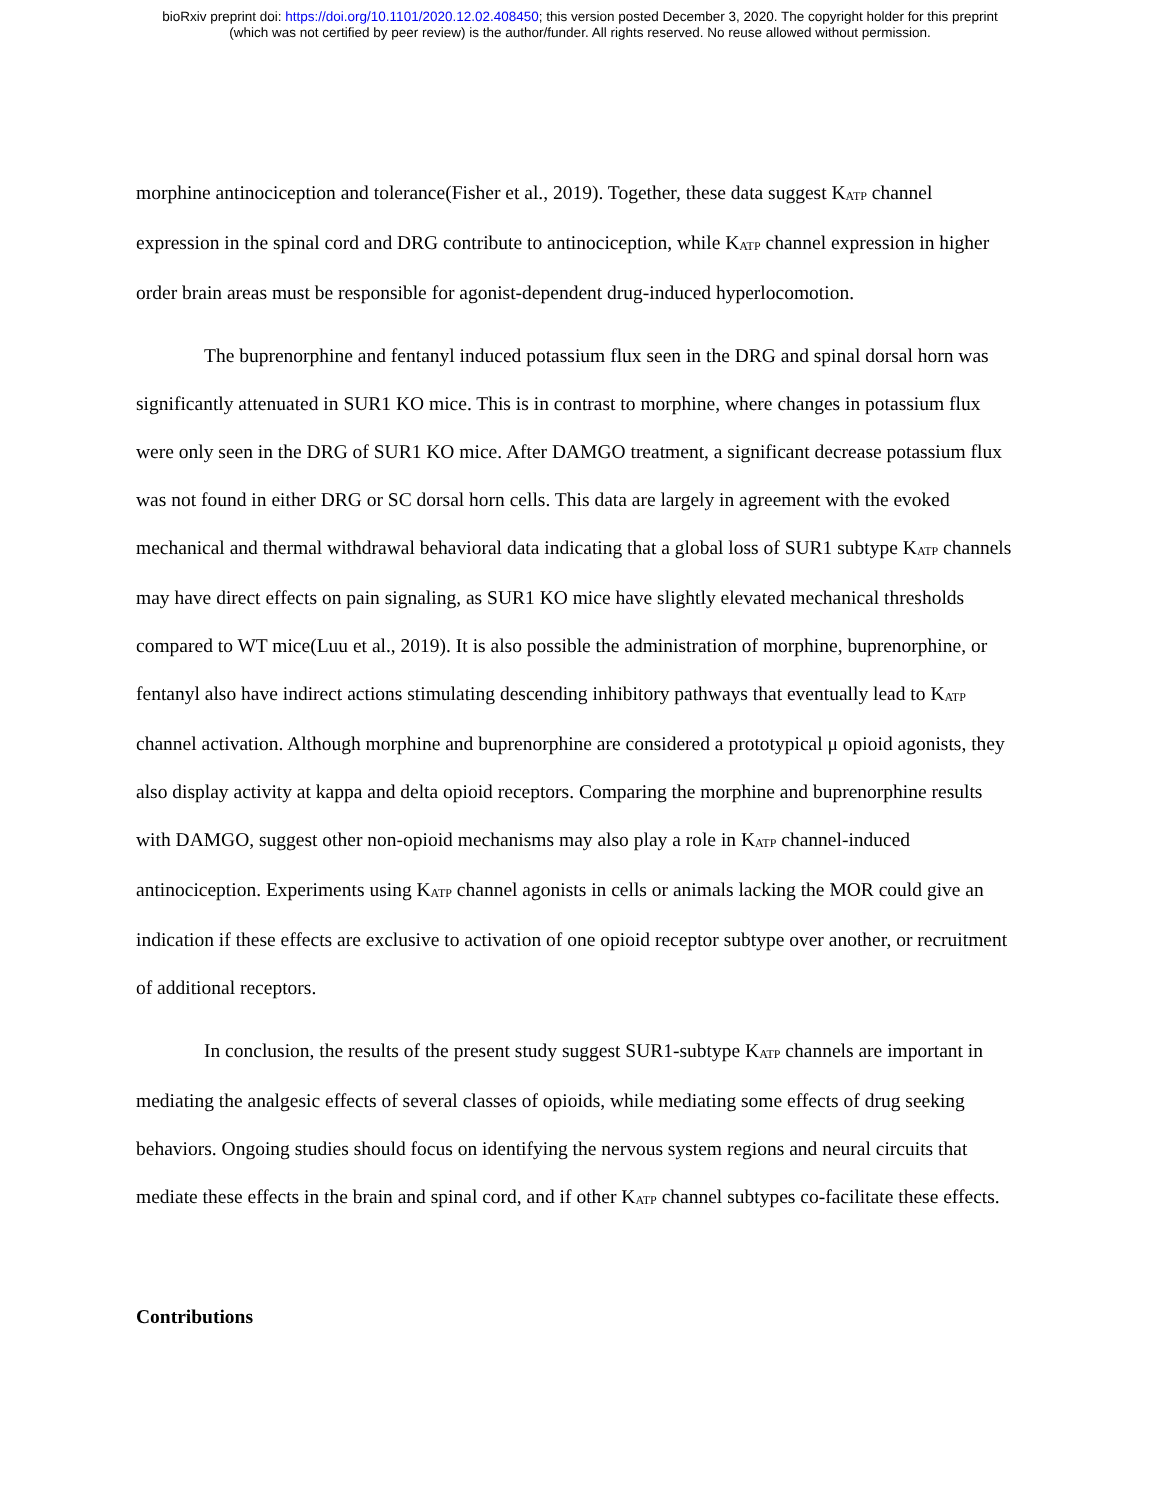bioRxiv preprint doi: https://doi.org/10.1101/2020.12.02.408450; this version posted December 3, 2020. The copyright holder for this preprint
(which was not certified by peer review) is the author/funder. All rights reserved. No reuse allowed without permission.
morphine antinociception and tolerance(Fisher et al., 2019). Together, these data suggest K<sub>ATP</sub> channel expression in the spinal cord and DRG contribute to antinociception, while K<sub>ATP</sub> channel expression in higher order brain areas must be responsible for agonist-dependent drug-induced hyperlocomotion.
The buprenorphine and fentanyl induced potassium flux seen in the DRG and spinal dorsal horn was significantly attenuated in SUR1 KO mice. This is in contrast to morphine, where changes in potassium flux were only seen in the DRG of SUR1 KO mice. After DAMGO treatment, a significant decrease potassium flux was not found in either DRG or SC dorsal horn cells. This data are largely in agreement with the evoked mechanical and thermal withdrawal behavioral data indicating that a global loss of SUR1 subtype K<sub>ATP</sub> channels may have direct effects on pain signaling, as SUR1 KO mice have slightly elevated mechanical thresholds compared to WT mice(Luu et al., 2019). It is also possible the administration of morphine, buprenorphine, or fentanyl also have indirect actions stimulating descending inhibitory pathways that eventually lead to K<sub>ATP</sub> channel activation. Although morphine and buprenorphine are considered a prototypical μ opioid agonists, they also display activity at kappa and delta opioid receptors. Comparing the morphine and buprenorphine results with DAMGO, suggest other non-opioid mechanisms may also play a role in K<sub>ATP</sub> channel-induced antinociception. Experiments using K<sub>ATP</sub> channel agonists in cells or animals lacking the MOR could give an indication if these effects are exclusive to activation of one opioid receptor subtype over another, or recruitment of additional receptors.
In conclusion, the results of the present study suggest SUR1-subtype K<sub>ATP</sub> channels are important in mediating the analgesic effects of several classes of opioids, while mediating some effects of drug seeking behaviors. Ongoing studies should focus on identifying the nervous system regions and neural circuits that mediate these effects in the brain and spinal cord, and if other K<sub>ATP</sub> channel subtypes co-facilitate these effects.
Contributions